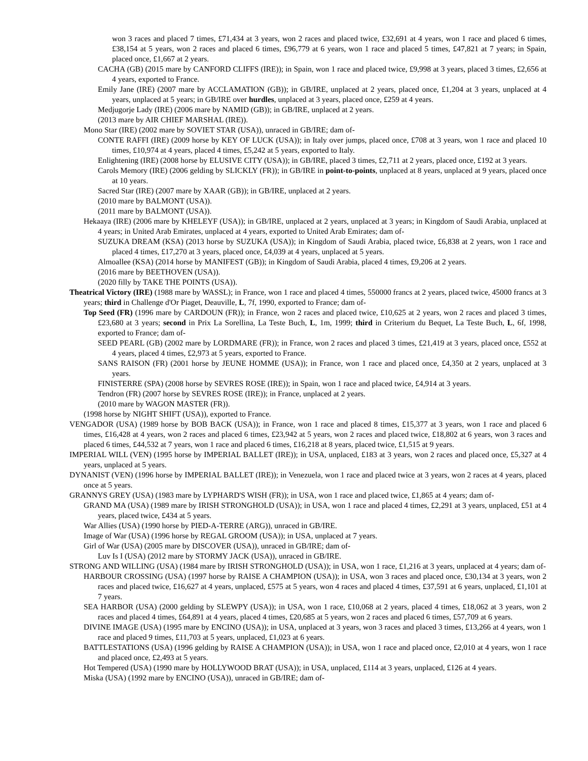won 3 races and placed 7 times, £71,434 at 3 years, won 2 races and placed twice, £32,691 at 4 years, won 1 race and placed 6 times, £38,154 at 5 years, won 2 races and placed 6 times, £96,779 at 6 years, won 1 race and placed 5 times, £47,821 at 7 years; in Spain, placed once, £1,667 at 2 years.
CACHA (GB) (2015 mare by CANFORD CLIFFS (IRE)); in Spain, won 1 race and placed twice, £9,998 at 3 years, placed 3 times, £2,656 at 4 years, exported to France.
Emily Jane (IRE) (2007 mare by ACCLAMATION (GB)); in GB/IRE, unplaced at 2 years, placed once, £1,204 at 3 years, unplaced at 4 years, unplaced at 5 years; in GB/IRE over hurdles, unplaced at 3 years, placed once, £259 at 4 years.
Medjugorje Lady (IRE) (2006 mare by NAMID (GB)); in GB/IRE, unplaced at 2 years.
(2013 mare by AIR CHIEF MARSHAL (IRE)).
Mono Star (IRE) (2002 mare by SOVIET STAR (USA)), unraced in GB/IRE; dam of-
CONTE RAFFI (IRE) (2009 horse by KEY OF LUCK (USA)); in Italy over jumps, placed once, £708 at 3 years, won 1 race and placed 10 times, £10,974 at 4 years, placed 4 times, £5,242 at 5 years, exported to Italy.
Enlightening (IRE) (2008 horse by ELUSIVE CITY (USA)); in GB/IRE, placed 3 times, £2,711 at 2 years, placed once, £192 at 3 years.
Carols Memory (IRE) (2006 gelding by SLICKLY (FR)); in GB/IRE in point-to-points, unplaced at 8 years, unplaced at 9 years, placed once at 10 years.
Sacred Star (IRE) (2007 mare by XAAR (GB)); in GB/IRE, unplaced at 2 years.
(2010 mare by BALMONT (USA)).
(2011 mare by BALMONT (USA)).
Hekaaya (IRE) (2006 mare by KHELEYF (USA)); in GB/IRE, unplaced at 2 years, unplaced at 3 years; in Kingdom of Saudi Arabia, unplaced at 4 years; in United Arab Emirates, unplaced at 4 years, exported to United Arab Emirates; dam of-
SUZUKA DREAM (KSA) (2013 horse by SUZUKA (USA)); in Kingdom of Saudi Arabia, placed twice, £6,838 at 2 years, won 1 race and placed 4 times, £17,270 at 3 years, placed once, £4,039 at 4 years, unplaced at 5 years.
Almoallee (KSA) (2014 horse by MANIFEST (GB)); in Kingdom of Saudi Arabia, placed 4 times, £9,206 at 2 years.
(2016 mare by BEETHOVEN (USA)).
(2020 filly by TAKE THE POINTS (USA)).
Theatrical Victory (IRE) (1988 mare by WASSL); in France, won 1 race and placed 4 times, 550000 francs at 2 years, placed twice, 45000 francs at 3 years; third in Challenge d'Or Piaget, Deauville, L, 7f, 1990, exported to France; dam of-
Top Seed (FR) (1996 mare by CARDOUN (FR)); in France, won 2 races and placed twice, £10,625 at 2 years, won 2 races and placed 3 times, £23,680 at 3 years; second in Prix La Sorellina, La Teste Buch, L, 1m, 1999; third in Criterium du Bequet, La Teste Buch, L, 6f, 1998, exported to France; dam of-
SEED PEARL (GB) (2002 mare by LORDMARE (FR)); in France, won 2 races and placed 3 times, £21,419 at 3 years, placed once, £552 at 4 years, placed 4 times, £2,973 at 5 years, exported to France.
SANS RAISON (FR) (2001 horse by JEUNE HOMME (USA)); in France, won 1 race and placed once, £4,350 at 2 years, unplaced at 3 years.
FINISTERRE (SPA) (2008 horse by SEVRES ROSE (IRE)); in Spain, won 1 race and placed twice, £4,914 at 3 years.
Tendron (FR) (2007 horse by SEVRES ROSE (IRE)); in France, unplaced at 2 years.
(2010 mare by WAGON MASTER (FR)).
(1998 horse by NIGHT SHIFT (USA)), exported to France.
VENGADOR (USA) (1989 horse by BOB BACK (USA)); in France, won 1 race and placed 8 times, £15,377 at 3 years, won 1 race and placed 6 times, £16,428 at 4 years, won 2 races and placed 6 times, £23,942 at 5 years, won 2 races and placed twice, £18,802 at 6 years, won 3 races and placed 6 times, £44,532 at 7 years, won 1 race and placed 6 times, £16,218 at 8 years, placed twice, £1,515 at 9 years.
IMPERIAL WILL (VEN) (1995 horse by IMPERIAL BALLET (IRE)); in USA, unplaced, £183 at 3 years, won 2 races and placed once, £5,327 at 4 years, unplaced at 5 years.
DYNANIST (VEN) (1996 horse by IMPERIAL BALLET (IRE)); in Venezuela, won 1 race and placed twice at 3 years, won 2 races at 4 years, placed once at 5 years.
GRANNYS GREY (USA) (1983 mare by LYPHARD'S WISH (FR)); in USA, won 1 race and placed twice, £1,865 at 4 years; dam of-
GRAND MA (USA) (1989 mare by IRISH STRONGHOLD (USA)); in USA, won 1 race and placed 4 times, £2,291 at 3 years, unplaced, £51 at 4 years, placed twice, £434 at 5 years.
War Allies (USA) (1990 horse by PIED-A-TERRE (ARG)), unraced in GB/IRE.
Image of War (USA) (1996 horse by REGAL GROOM (USA)); in USA, unplaced at 7 years.
Girl of War (USA) (2005 mare by DISCOVER (USA)), unraced in GB/IRE; dam of-
Luv Is I (USA) (2012 mare by STORMY JACK (USA)), unraced in GB/IRE.
STRONG AND WILLING (USA) (1984 mare by IRISH STRONGHOLD (USA)); in USA, won 1 race, £1,216 at 3 years, unplaced at 4 years; dam of-
HARBOUR CROSSING (USA) (1997 horse by RAISE A CHAMPION (USA)); in USA, won 3 races and placed once, £30,134 at 3 years, won 2 races and placed twice, £16,627 at 4 years, unplaced, £575 at 5 years, won 4 races and placed 4 times, £37,591 at 6 years, unplaced, £1,101 at 7 years.
SEA HARBOR (USA) (2000 gelding by SLEWPY (USA)); in USA, won 1 race, £10,068 at 2 years, placed 4 times, £18,062 at 3 years, won 2 races and placed 4 times, £64,891 at 4 years, placed 4 times, £20,685 at 5 years, won 2 races and placed 6 times, £57,709 at 6 years.
DIVINE IMAGE (USA) (1995 mare by ENCINO (USA)); in USA, unplaced at 3 years, won 3 races and placed 3 times, £13,266 at 4 years, won 1 race and placed 9 times, £11,703 at 5 years, unplaced, £1,023 at 6 years.
BATTLESTATIONS (USA) (1996 gelding by RAISE A CHAMPION (USA)); in USA, won 1 race and placed once, £2,010 at 4 years, won 1 race and placed once, £2,493 at 5 years.
Hot Tempered (USA) (1990 mare by HOLLYWOOD BRAT (USA)); in USA, unplaced, £114 at 3 years, unplaced, £126 at 4 years.
Miska (USA) (1992 mare by ENCINO (USA)), unraced in GB/IRE; dam of-